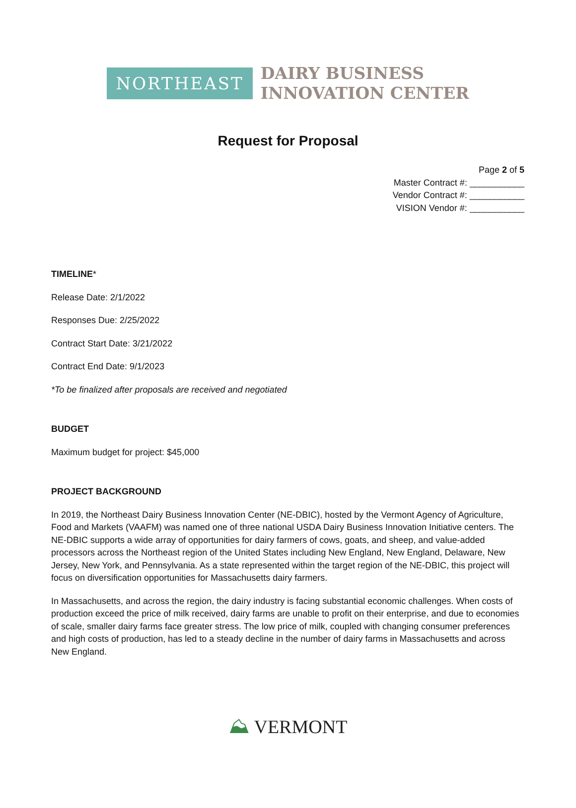NORTHEAST
DAIRY BUSINESS
INNOVATION CENTER
Request for Proposal
Page 2 of 5
Master Contract #: ___________
Vendor Contract #: ___________
VISION Vendor #: ___________
TIMELINE*
Release Date: 2/1/2022
Responses Due: 2/25/2022
Contract Start Date: 3/21/2022
Contract End Date: 9/1/2023
*To be finalized after proposals are received and negotiated
BUDGET
Maximum budget for project: $45,000
PROJECT BACKGROUND
In 2019, the Northeast Dairy Business Innovation Center (NE-DBIC), hosted by the Vermont Agency of Agriculture, Food and Markets (VAAFM) was named one of three national USDA Dairy Business Innovation Initiative centers. The NE-DBIC supports a wide array of opportunities for dairy farmers of cows, goats, and sheep, and value-added processors across the Northeast region of the United States including New England, New England, Delaware, New Jersey, New York, and Pennsylvania. As a state represented within the target region of the NE-DBIC, this project will focus on diversification opportunities for Massachusetts dairy farmers.
In Massachusetts, and across the region, the dairy industry is facing substantial economic challenges. When costs of production exceed the price of milk received, dairy farms are unable to profit on their enterprise, and due to economies of scale, smaller dairy farms face greater stress. The low price of milk, coupled with changing consumer preferences and high costs of production, has led to a steady decline in the number of dairy farms in Massachusetts and across New England.
⛰ VERMONT